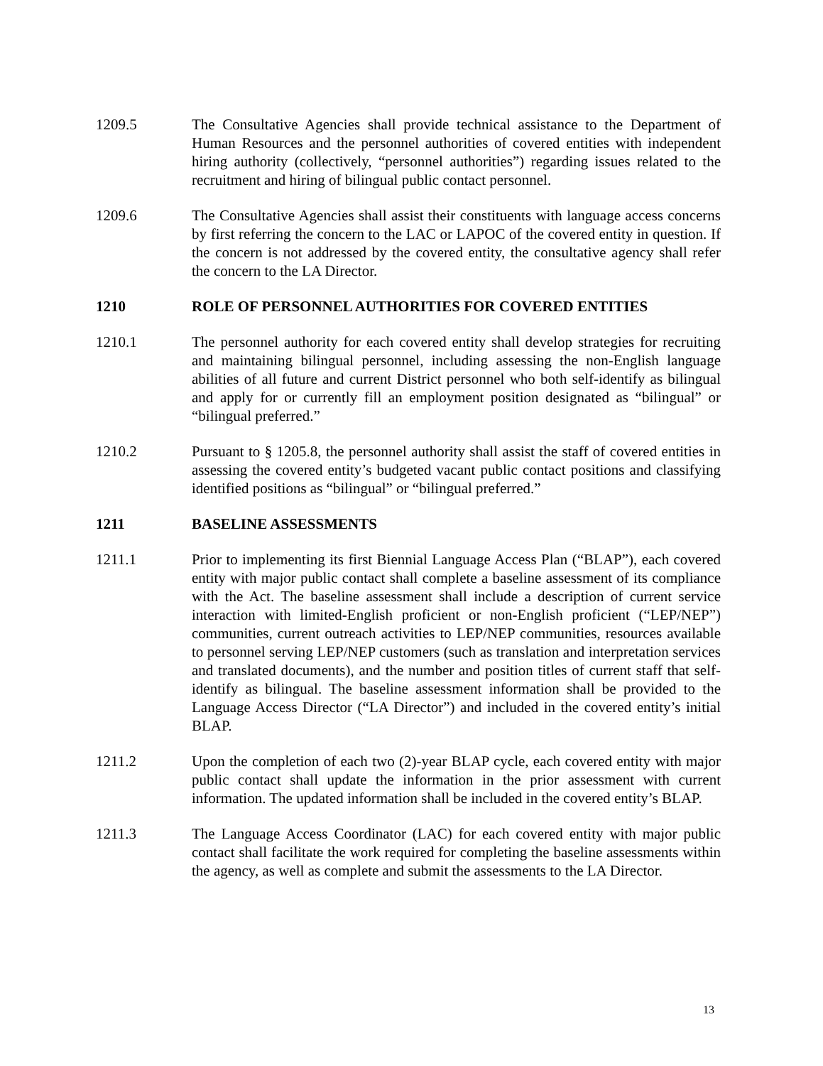1209.5 The Consultative Agencies shall provide technical assistance to the Department of Human Resources and the personnel authorities of covered entities with independent hiring authority (collectively, “personnel authorities”) regarding issues related to the recruitment and hiring of bilingual public contact personnel.
1209.6 The Consultative Agencies shall assist their constituents with language access concerns by first referring the concern to the LAC or LAPOC of the covered entity in question. If the concern is not addressed by the covered entity, the consultative agency shall refer the concern to the LA Director.
1210 ROLE OF PERSONNEL AUTHORITIES FOR COVERED ENTITIES
1210.1 The personnel authority for each covered entity shall develop strategies for recruiting and maintaining bilingual personnel, including assessing the non-English language abilities of all future and current District personnel who both self-identify as bilingual and apply for or currently fill an employment position designated as “bilingual” or “bilingual preferred.”
1210.2 Pursuant to § 1205.8, the personnel authority shall assist the staff of covered entities in assessing the covered entity’s budgeted vacant public contact positions and classifying identified positions as “bilingual” or “bilingual preferred.”
1211 BASELINE ASSESSMENTS
1211.1 Prior to implementing its first Biennial Language Access Plan (“BLAP”), each covered entity with major public contact shall complete a baseline assessment of its compliance with the Act. The baseline assessment shall include a description of current service interaction with limited-English proficient or non-English proficient (“LEP/NEP”) communities, current outreach activities to LEP/NEP communities, resources available to personnel serving LEP/NEP customers (such as translation and interpretation services and translated documents), and the number and position titles of current staff that self-identify as bilingual. The baseline assessment information shall be provided to the Language Access Director (“LA Director”) and included in the covered entity’s initial BLAP.
1211.2 Upon the completion of each two (2)-year BLAP cycle, each covered entity with major public contact shall update the information in the prior assessment with current information. The updated information shall be included in the covered entity’s BLAP.
1211.3 The Language Access Coordinator (LAC) for each covered entity with major public contact shall facilitate the work required for completing the baseline assessments within the agency, as well as complete and submit the assessments to the LA Director.
13